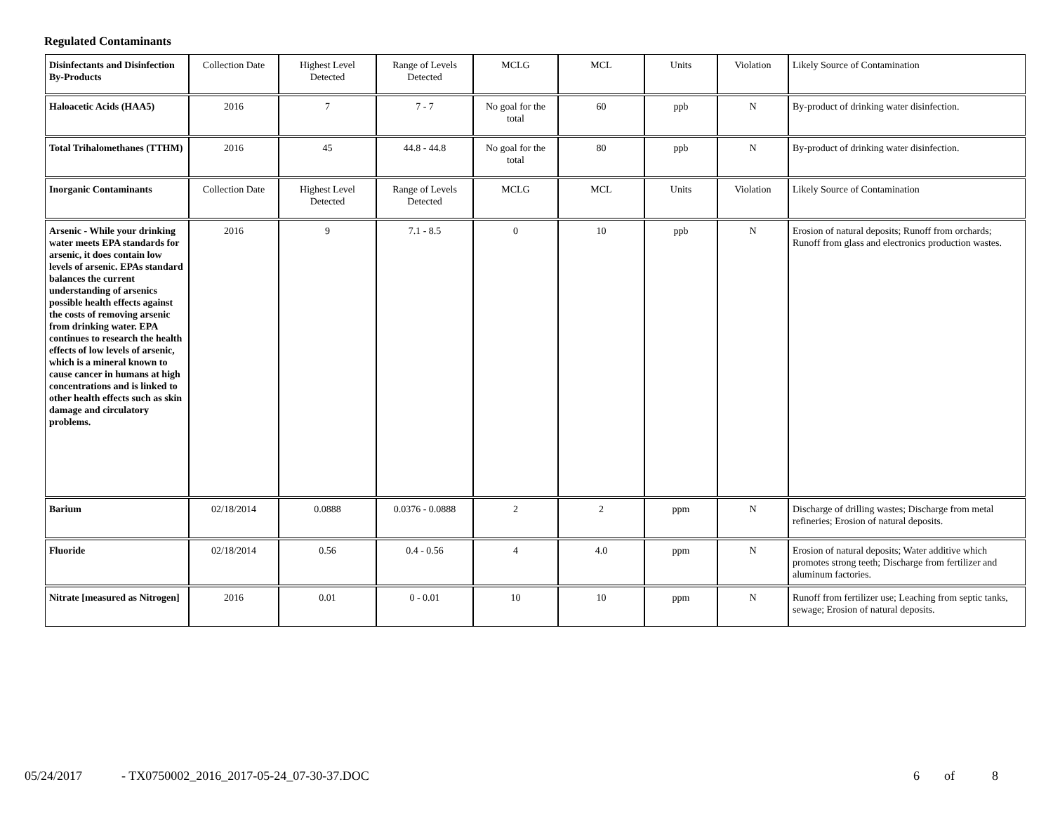Regulated Contaminants
| Disinfectants and Disinfection By-Products | Collection Date | Highest Level Detected | Range of Levels Detected | MCLG | MCL | Units | Violation | Likely Source of Contamination |
| Haloacetic Acids (HAA5) | 2016 | 7 | 7 - 7 | No goal for the total | 60 | ppb | N | By-product of drinking water disinfection. |
| Total Trihalomethanes (TTHM) | 2016 | 45 | 44.8 - 44.8 | No goal for the total | 80 | ppb | N | By-product of drinking water disinfection. |
| Inorganic Contaminants | Collection Date | Highest Level Detected | Range of Levels Detected | MCLG | MCL | Units | Violation | Likely Source of Contamination |
| Arsenic - While your drinking water meets EPA standards for arsenic, it does contain low levels of arsenic. EPAs standard balances the current understanding of arsenics possible health effects against the costs of removing arsenic from drinking water. EPA continues to research the health effects of low levels of arsenic, which is a mineral known to cause cancer in humans at high concentrations and is linked to other health effects such as skin damage and circulatory problems. | 2016 | 9 | 7.1 - 8.5 | 0 | 10 | ppb | N | Erosion of natural deposits; Runoff from orchards; Runoff from glass and electronics production wastes. |
| Barium | 02/18/2014 | 0.0888 | 0.0376 - 0.0888 | 2 | 2 | ppm | N | Discharge of drilling wastes; Discharge from metal refineries; Erosion of natural deposits. |
| Fluoride | 02/18/2014 | 0.56 | 0.4 - 0.56 | 4 | 4.0 | ppm | N | Erosion of natural deposits; Water additive which promotes strong teeth; Discharge from fertilizer and aluminum factories. |
| Nitrate [measured as Nitrogen] | 2016 | 0.01 | 0 - 0.01 | 10 | 10 | ppm | N | Runoff from fertilizer use; Leaching from septic tanks, sewage; Erosion of natural deposits. |
05/24/2017 - TX0750002_2016_2017-05-24_07-30-37.DOC 6 of 8